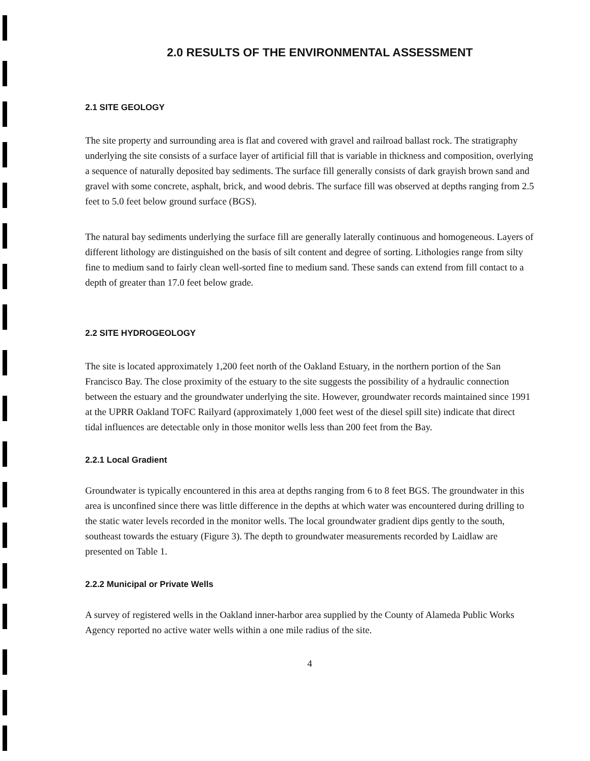2.0 RESULTS OF THE ENVIRONMENTAL ASSESSMENT
2.1 SITE GEOLOGY
The site property and surrounding area is flat and covered with gravel and railroad ballast rock. The stratigraphy underlying the site consists of a surface layer of artificial fill that is variable in thickness and composition, overlying a sequence of naturally deposited bay sediments. The surface fill generally consists of dark grayish brown sand and gravel with some concrete, asphalt, brick, and wood debris. The surface fill was observed at depths ranging from 2.5 feet to 5.0 feet below ground surface (BGS).
The natural bay sediments underlying the surface fill are generally laterally continuous and homogeneous. Layers of different lithology are distinguished on the basis of silt content and degree of sorting. Lithologies range from silty fine to medium sand to fairly clean well-sorted fine to medium sand. These sands can extend from fill contact to a depth of greater than 17.0 feet below grade.
2.2 SITE HYDROGEOLOGY
The site is located approximately 1,200 feet north of the Oakland Estuary, in the northern portion of the San Francisco Bay. The close proximity of the estuary to the site suggests the possibility of a hydraulic connection between the estuary and the groundwater underlying the site. However, groundwater records maintained since 1991 at the UPRR Oakland TOFC Railyard (approximately 1,000 feet west of the diesel spill site) indicate that direct tidal influences are detectable only in those monitor wells less than 200 feet from the Bay.
2.2.1 Local Gradient
Groundwater is typically encountered in this area at depths ranging from 6 to 8 feet BGS. The groundwater in this area is unconfined since there was little difference in the depths at which water was encountered during drilling to the static water levels recorded in the monitor wells. The local groundwater gradient dips gently to the south, southeast towards the estuary (Figure 3). The depth to groundwater measurements recorded by Laidlaw are presented on Table 1.
2.2.2 Municipal or Private Wells
A survey of registered wells in the Oakland inner-harbor area supplied by the County of Alameda Public Works Agency reported no active water wells within a one mile radius of the site.
4